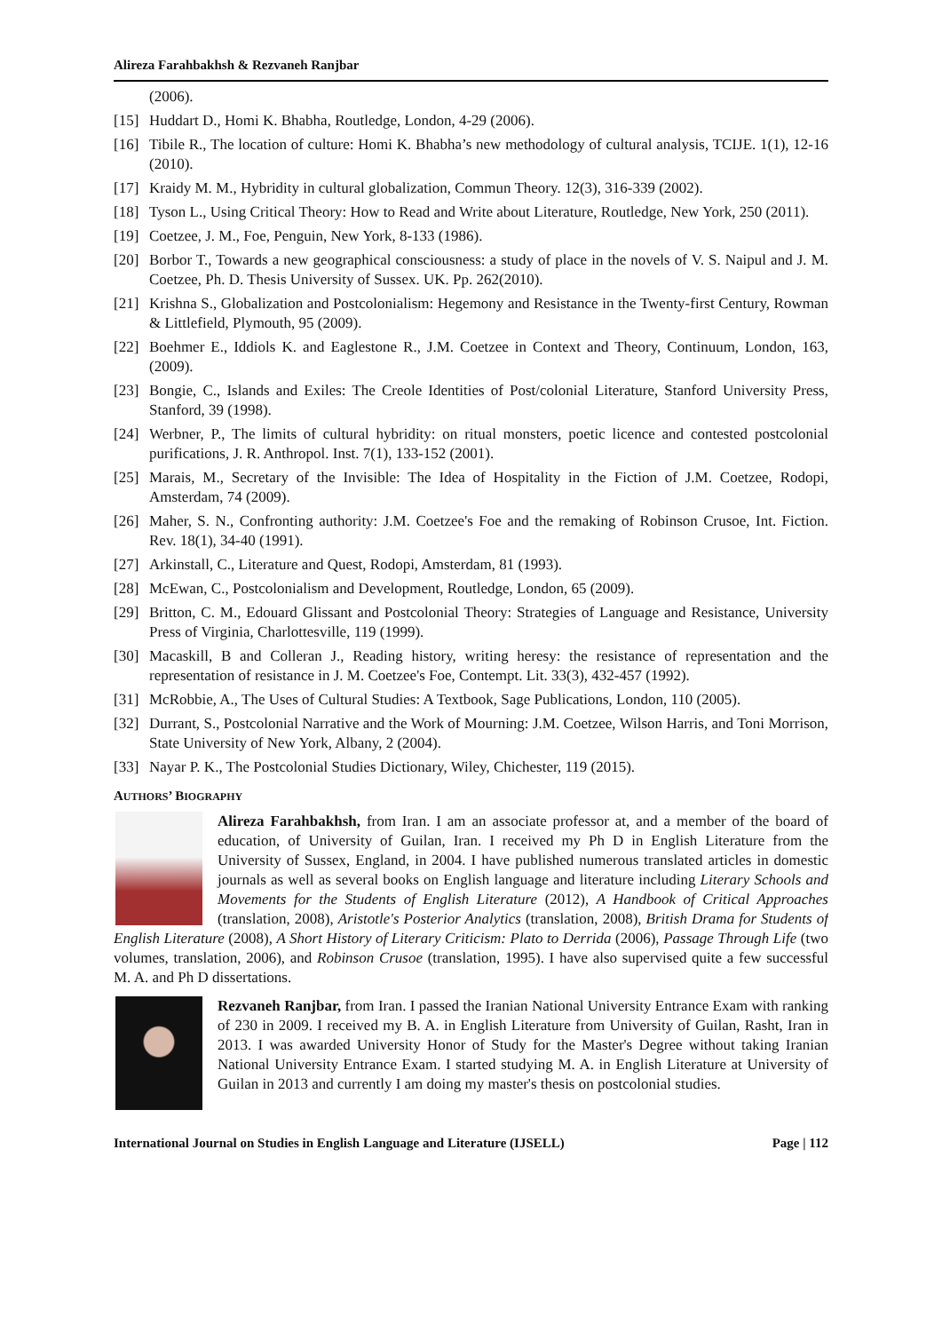Alireza Farahbakhsh & Rezvaneh Ranjbar
(2006).
[15] Huddart D., Homi K. Bhabha, Routledge, London, 4-29 (2006).
[16] Tibile R., The location of culture: Homi K. Bhabha’s new methodology of cultural analysis, TCIJE. 1(1), 12-16 (2010).
[17] Kraidy M. M., Hybridity in cultural globalization, Commun Theory. 12(3), 316-339 (2002).
[18] Tyson L., Using Critical Theory: How to Read and Write about Literature, Routledge, New York, 250 (2011).
[19] Coetzee, J. M., Foe, Penguin, New York, 8-133 (1986).
[20] Borbor T., Towards a new geographical consciousness: a study of place in the novels of V. S. Naipul and J. M. Coetzee, Ph. D. Thesis University of Sussex. UK. Pp. 262(2010).
[21] Krishna S., Globalization and Postcolonialism: Hegemony and Resistance in the Twenty-first Century, Rowman & Littlefield, Plymouth, 95 (2009).
[22] Boehmer E., Iddiols K. and Eaglestone R., J.M. Coetzee in Context and Theory, Continuum, London, 163, (2009).
[23] Bongie, C., Islands and Exiles: The Creole Identities of Post/colonial Literature, Stanford University Press, Stanford, 39 (1998).
[24] Werbner, P., The limits of cultural hybridity: on ritual monsters, poetic licence and contested postcolonial purifications, J. R. Anthropol. Inst. 7(1), 133-152 (2001).
[25] Marais, M., Secretary of the Invisible: The Idea of Hospitality in the Fiction of J.M. Coetzee, Rodopi, Amsterdam, 74 (2009).
[26] Maher, S. N., Confronting authority: J.M. Coetzee's Foe and the remaking of Robinson Crusoe, Int. Fiction. Rev. 18(1), 34-40 (1991).
[27] Arkinstall, C., Literature and Quest, Rodopi, Amsterdam, 81 (1993).
[28] McEwan, C., Postcolonialism and Development, Routledge, London, 65 (2009).
[29] Britton, C. M., Edouard Glissant and Postcolonial Theory: Strategies of Language and Resistance, University Press of Virginia, Charlottesville, 119 (1999).
[30] Macaskill, B and Colleran J., Reading history, writing heresy: the resistance of representation and the representation of resistance in J. M. Coetzee's Foe, Contempt. Lit. 33(3), 432-457 (1992).
[31] McRobbie, A., The Uses of Cultural Studies: A Textbook, Sage Publications, London, 110 (2005).
[32] Durrant, S., Postcolonial Narrative and the Work of Mourning: J.M. Coetzee, Wilson Harris, and Toni Morrison, State University of New York, Albany, 2 (2004).
[33] Nayar P. K., The Postcolonial Studies Dictionary, Wiley, Chichester, 119 (2015).
AUTHORS’ BIOGRAPHY
Alireza Farahbakhsh, from Iran. I am an associate professor at, and a member of the board of education, of University of Guilan, Iran. I received my Ph D in English Literature from the University of Sussex, England, in 2004. I have published numerous translated articles in domestic journals as well as several books on English language and literature including Literary Schools and Movements for the Students of English Literature (2012), A Handbook of Critical Approaches (translation, 2008), Aristotle's Posterior Analytics (translation, 2008), British Drama for Students of English Literature (2008), A Short History of Literary Criticism: Plato to Derrida (2006), Passage Through Life (two volumes, translation, 2006), and Robinson Crusoe (translation, 1995). I have also supervised quite a few successful M. A. and Ph D dissertations.
Rezvaneh Ranjbar, from Iran. I passed the Iranian National University Entrance Exam with ranking of 230 in 2009. I received my B. A. in English Literature from University of Guilan, Rasht, Iran in 2013. I was awarded University Honor of Study for the Master's Degree without taking Iranian National University Entrance Exam. I started studying M. A. in English Literature at University of Guilan in 2013 and currently I am doing my master's thesis on postcolonial studies.
International Journal on Studies in English Language and Literature (IJSELL) Page | 112